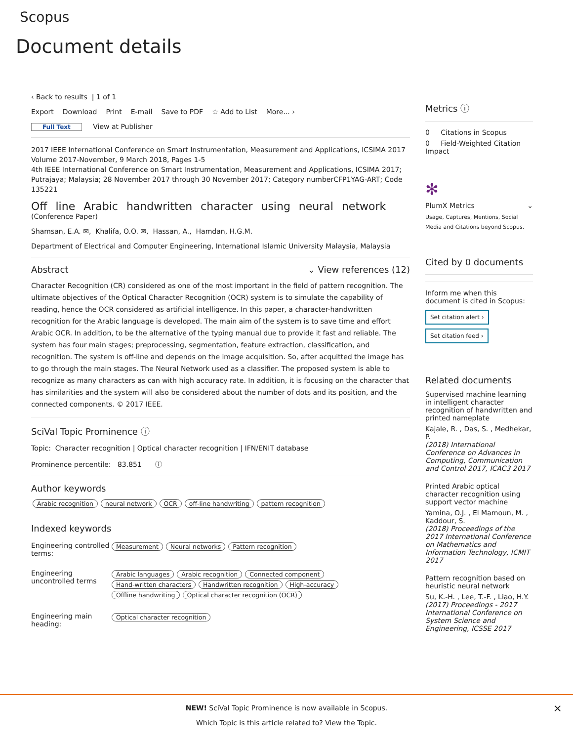Scopus
Document details
‹ Back to results | 1 of 1
Export Download Print E-mail Save to PDF ☆ Add to List More... ›
Full Text View at Publisher
2017 IEEE International Conference on Smart Instrumentation, Measurement and Applications, ICSIMA 2017
Volume 2017-November, 9 March 2018, Pages 1-5
4th IEEE International Conference on Smart Instrumentation, Measurement and Applications, ICSIMA 2017; Putrajaya; Malaysia; 28 November 2017 through 30 November 2017; Category numberCFP1YAG-ART; Code 135221
Off line Arabic handwritten character using neural network (Conference Paper)
Shamsan, E.A. ✉, Khalifa, O.O. ✉, Hassan, A., Hamdan, H.G.M.
Department of Electrical and Computer Engineering, International Islamic University Malaysia, Malaysia
Abstract ⌄ View references (12)
Character Recognition (CR) considered as one of the most important in the field of pattern recognition. The ultimate objectives of the Optical Character Recognition (OCR) system is to simulate the capability of reading, hence the OCR considered as artificial intelligence. In this paper, a character-handwritten recognition for the Arabic language is developed. The main aim of the system is to save time and effort Arabic OCR. In addition, to be the alternative of the typing manual due to provide it fast and reliable. The system has four main stages; preprocessing, segmentation, feature extraction, classification, and recognition. The system is off-line and depends on the image acquisition. So, after acquitted the image has to go through the main stages. The Neural Network used as a classifier. The proposed system is able to recognize as many characters as can with high accuracy rate. In addition, it is focusing on the character that has similarities and the system will also be considered about the number of dots and its position, and the connected components. © 2017 IEEE.
SciVal Topic Prominence ⓘ
Topic: Character recognition | Optical character recognition | IFN/ENIT database
Prominence percentile: 83.851 ⓘ
Author keywords
Arabic recognition neural network OCR off-line handwriting pattern recognition
Indexed keywords
| Engineering controlled terms: | Measurement Neural networks Pattern recognition |
| Engineering uncontrolled terms | Arabic languages Arabic recognition Connected component Hand-written characters Handwritten recognition High-accuracy Offline handwriting Optical character recognition (OCR) |
| Engineering main heading: | Optical character recognition |
Metrics ⓘ
0 Citations in Scopus
0 Field-Weighted Citation Impact
✻
PlumX Metrics ⌄
Usage, Captures, Mentions, Social Media and Citations beyond Scopus.
Cited by 0 documents
Inform me when this document is cited in Scopus:
Set citation alert ›
Set citation feed ›
Related documents
Supervised machine learning in intelligent character recognition of handwritten and printed nameplate
Kajale, R. , Das, S. , Medhekar, P.
(2018) International Conference on Advances in Computing, Communication and Control 2017, ICAC3 2017
Printed Arabic optical character recognition using support vector machine
Yamina, O.J. , El Mamoun, M. , Kaddour, S.
(2018) Proceedings of the 2017 International Conference on Mathematics and Information Technology, ICMIT 2017
Pattern recognition based on heuristic neural network
Su, K.-H. , Lee, T.-F. , Liao, H.Y.
(2017) Proceedings - 2017 International Conference on System Science and Engineering, ICSSE 2017
NEW! SciVal Topic Prominence is now available in Scopus.
Which Topic is this article related to? View the Topic.
×